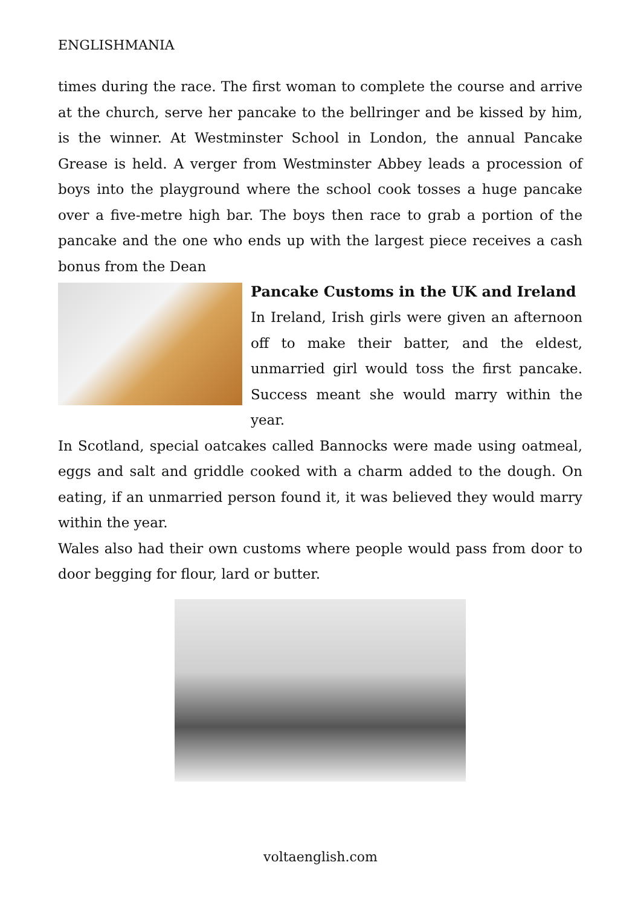ENGLISHMANIA
times during the race. The first woman to complete the course and arrive at the church, serve her pancake to the bellringer and be kissed by him, is the winner. At Westminster School in London, the annual Pancake Grease is held. A verger from Westminster Abbey leads a procession of boys into the playground where the school cook tosses a huge pancake over a five-metre high bar. The boys then race to grab a portion of the pancake and the one who ends up with the largest piece receives a cash bonus from the Dean
Pancake Customs in the UK and Ireland
In Ireland, Irish girls were given an afternoon off to make their batter, and the eldest, unmarried girl would toss the first pancake. Success meant she would marry within the year.
In Scotland, special oatcakes called Bannocks were made using oatmeal, eggs and salt and griddle cooked with a charm added to the dough. On eating, if an unmarried person found it, it was believed they would marry within the year.
Wales also had their own customs where people would pass from door to door begging for flour, lard or butter.
voltaenglish.com